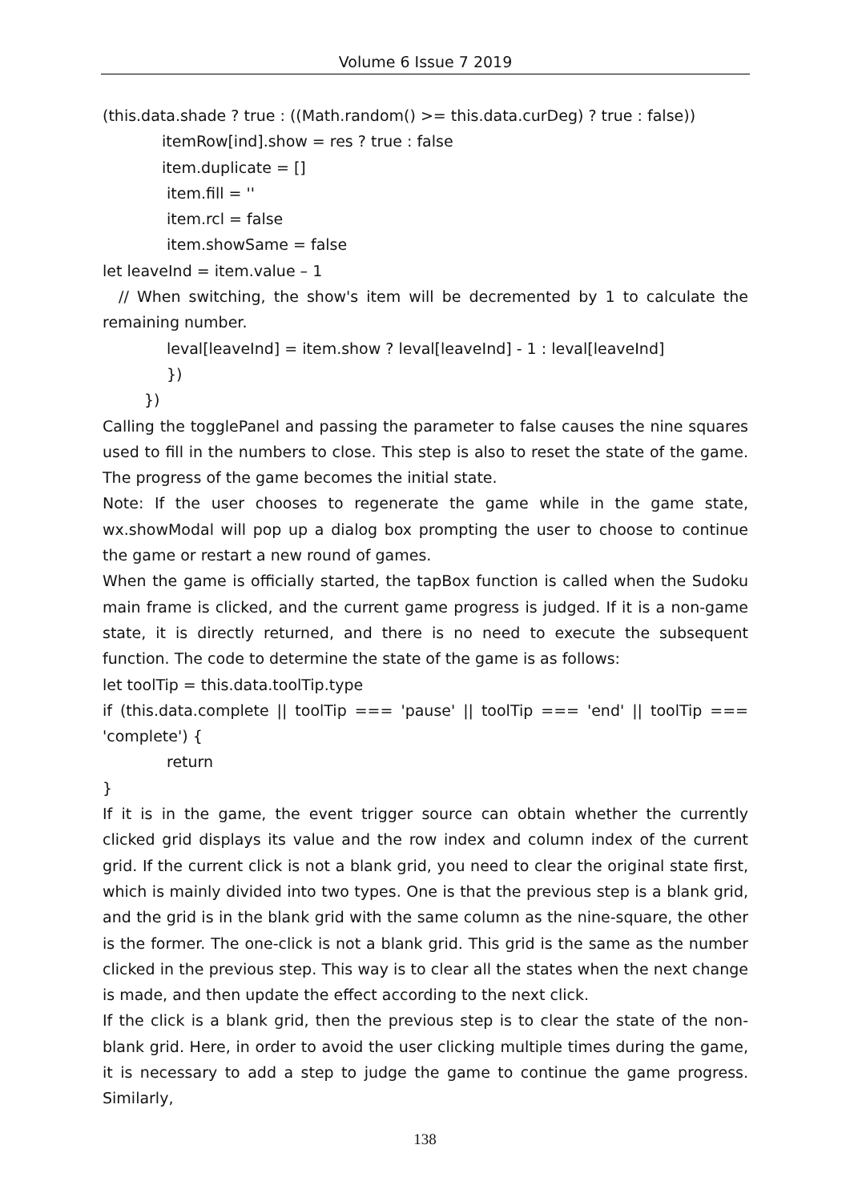Volume 6 Issue 7 2019
(this.data.shade ? true : ((Math.random() >= this.data.curDeg) ? true : false))
itemRow[ind].show = res ? true : false
item.duplicate = []
item.fill = ''
item.rcl = false
item.showSame = false
let leaveInd = item.value – 1
// When switching, the show's item will be decremented by 1 to calculate the remaining number.
leval[leaveInd] = item.show ? leval[leaveInd] - 1 : leval[leaveInd]
})
})
Calling the togglePanel and passing the parameter to false causes the nine squares used to fill in the numbers to close. This step is also to reset the state of the game. The progress of the game becomes the initial state.
Note: If the user chooses to regenerate the game while in the game state, wx.showModal will pop up a dialog box prompting the user to choose to continue the game or restart a new round of games.
When the game is officially started, the tapBox function is called when the Sudoku main frame is clicked, and the current game progress is judged. If it is a non-game state, it is directly returned, and there is no need to execute the subsequent function. The code to determine the state of the game is as follows:
let toolTip = this.data.toolTip.type
if (this.data.complete || toolTip === 'pause' || toolTip === 'end' || toolTip === 'complete') {
return
}
If it is in the game, the event trigger source can obtain whether the currently clicked grid displays its value and the row index and column index of the current grid. If the current click is not a blank grid, you need to clear the original state first, which is mainly divided into two types. One is that the previous step is a blank grid, and the grid is in the blank grid with the same column as the nine-square, the other is the former. The one-click is not a blank grid. This grid is the same as the number clicked in the previous step. This way is to clear all the states when the next change is made, and then update the effect according to the next click.
If the click is a blank grid, then the previous step is to clear the state of the non-blank grid. Here, in order to avoid the user clicking multiple times during the game, it is necessary to add a step to judge the game to continue the game progress. Similarly,
138